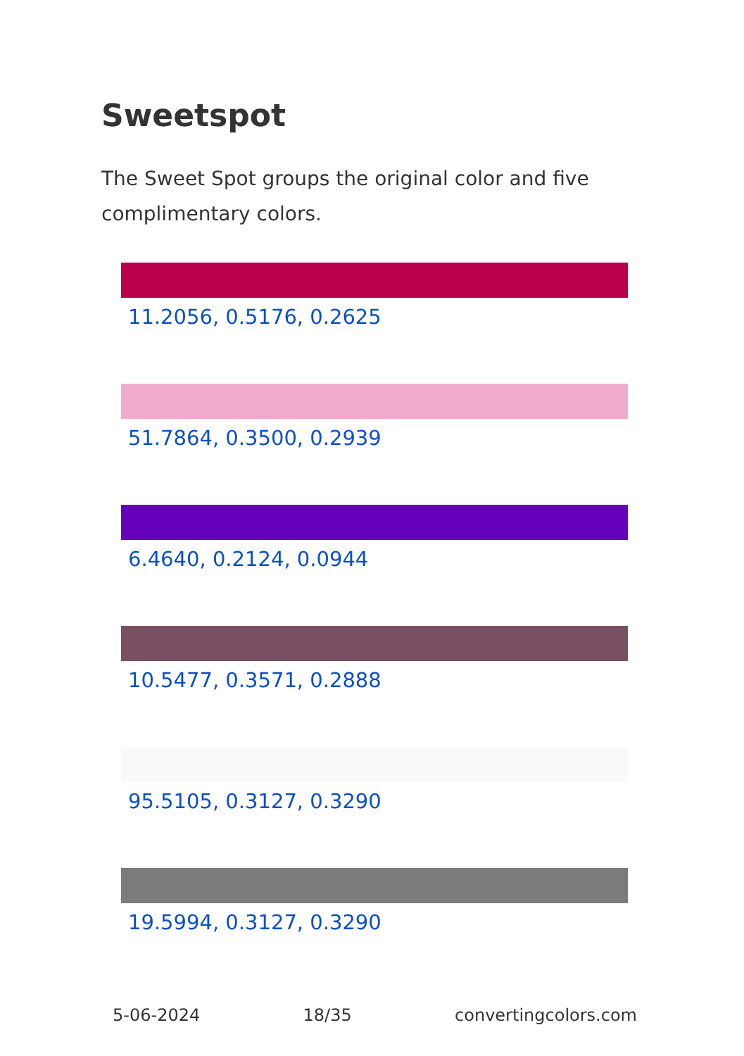Sweetspot
The Sweet Spot groups the original color and five complimentary colors.
11.2056, 0.5176, 0.2625
51.7864, 0.3500, 0.2939
6.4640, 0.2124, 0.0944
10.5477, 0.3571, 0.2888
95.5105, 0.3127, 0.3290
19.5994, 0.3127, 0.3290
5-06-2024 18/35 convertingcolors.com